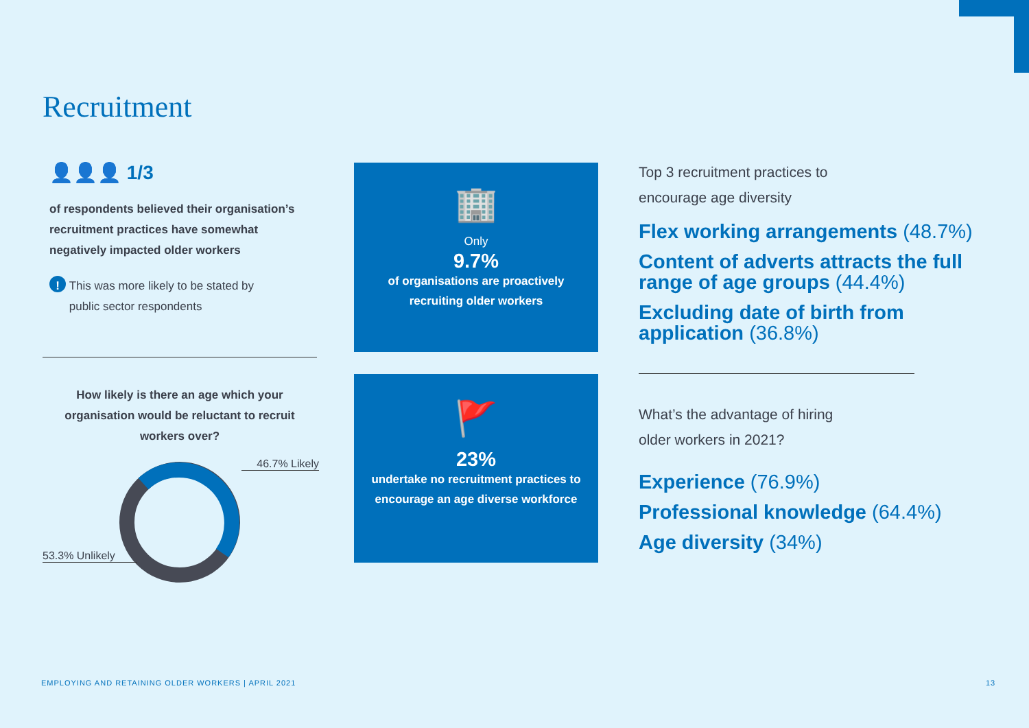Recruitment
👤👤👤 1/3
of respondents believed their organisation’s recruitment practices have somewhat negatively impacted older workers
! This was more likely to be stated by public sector respondents
How likely is there an age which your organisation would be reluctant to recruit workers over?
46.7% Likely
53.3% Unlikely
🏢
Only
9.7%
of organisations are proactively recruiting older workers
🚩
23%
undertake no recruitment practices to encourage an age diverse workforce
Top 3 recruitment practices to
encourage age diversity
Flex working arrangements (48.7%)
Content of adverts attracts the full range of age groups (44.4%)
Excluding date of birth from application (36.8%)
What’s the advantage of hiring
older workers in 2021?
Experience (76.9%)
Professional knowledge (64.4%)
Age diversity (34%)
EMPLOYING AND RETAINING OLDER WORKERS | APRIL 2021
13